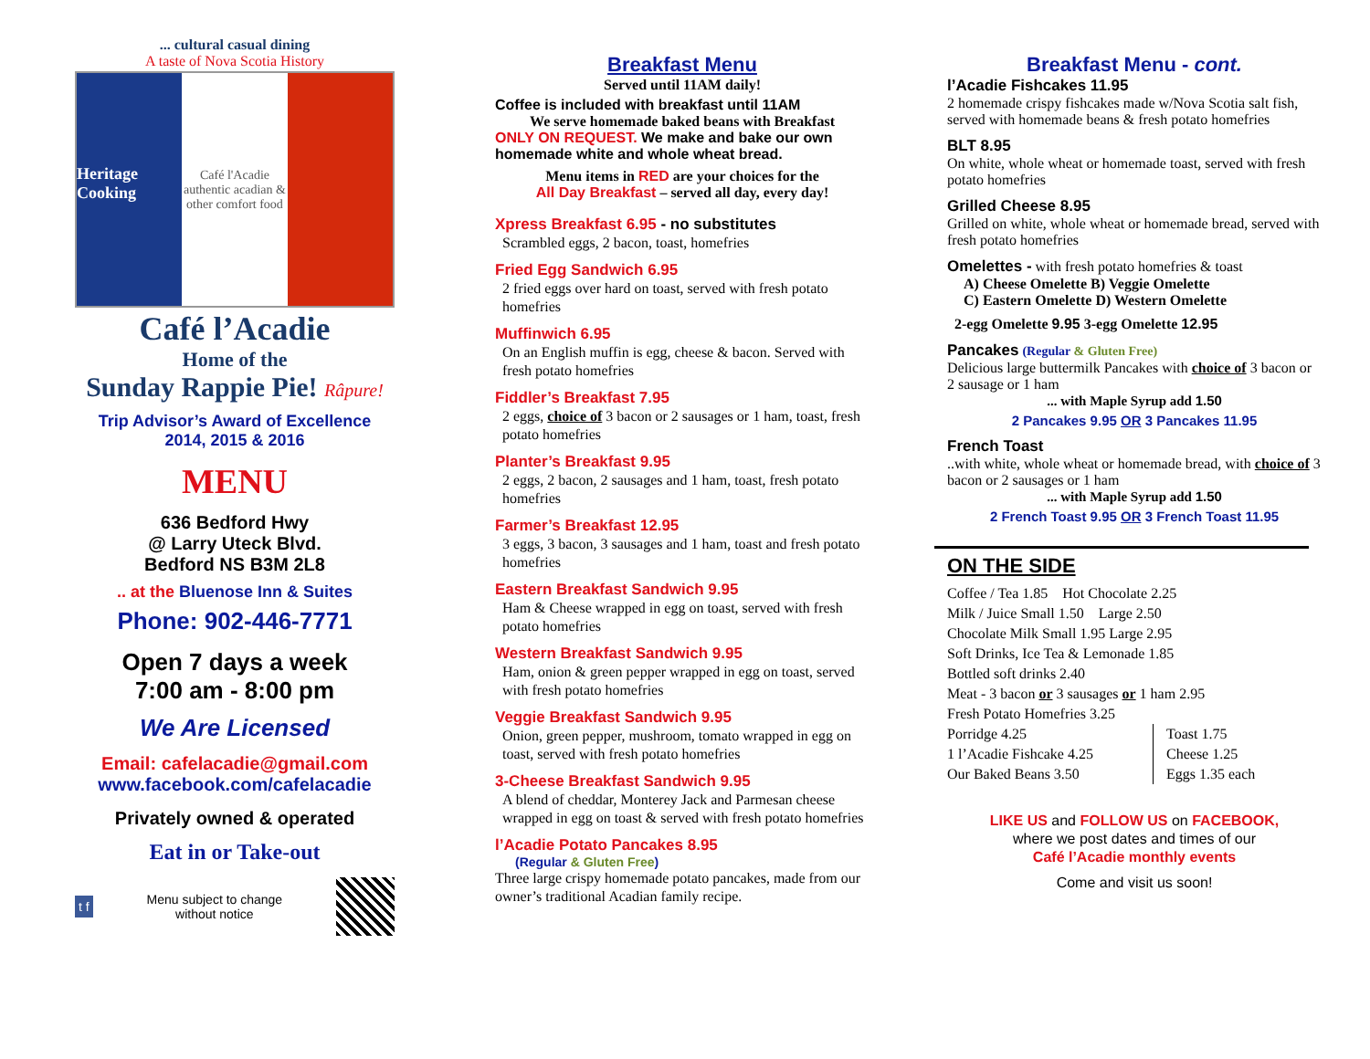... cultural casual dining
A taste of Nova Scotia History
Heritage
Cooking
Café l'Acadie
authentic acadian & other comfort food
Café l’Acadie
Home of the
Sunday Rappie Pie! Râpure!
Trip Advisor’s Award of Excellence
2014, 2015 & 2016
MENU
636 Bedford Hwy
@ Larry Uteck Blvd.
Bedford NS B3M 2L8
.. at the Bluenose Inn & Suites
Phone: 902-446-7771
Open 7 days a week
7:00 am - 8:00 pm
We Are Licensed
Email: cafelacadie@gmail.com
www.facebook.com/cafelacadie
Privately owned & operated
Eat in or Take-out
t f Menu subject to change
without notice
Breakfast Menu
Served until 11AM daily!
Coffee is included with breakfast until 11AM
We serve homemade baked beans with Breakfast
ONLY ON REQUEST. We make and bake our own homemade white and whole wheat bread.
Menu items in RED are your choices for the
All Day Breakfast – served all day, every day!
Xpress Breakfast 6.95 - no substitutes
Scrambled eggs, 2 bacon, toast, homefries
Fried Egg Sandwich 6.95
2 fried eggs over hard on toast, served with fresh potato homefries
Muffinwich 6.95
On an English muffin is egg, cheese & bacon. Served with fresh potato homefries
Fiddler’s Breakfast 7.95
2 eggs, choice of 3 bacon or 2 sausages or 1 ham, toast, fresh potato homefries
Planter’s Breakfast 9.95
2 eggs, 2 bacon, 2 sausages and 1 ham, toast, fresh potato homefries
Farmer’s Breakfast 12.95
3 eggs, 3 bacon, 3 sausages and 1 ham, toast and fresh potato homefries
Eastern Breakfast Sandwich 9.95
Ham & Cheese wrapped in egg on toast, served with fresh potato homefries
Western Breakfast Sandwich 9.95
Ham, onion & green pepper wrapped in egg on toast, served with fresh potato homefries
Veggie Breakfast Sandwich 9.95
Onion, green pepper, mushroom, tomato wrapped in egg on toast, served with fresh potato homefries
3-Cheese Breakfast Sandwich 9.95
A blend of cheddar, Monterey Jack and Parmesan cheese wrapped in egg on toast & served with fresh potato homefries
l’Acadie Potato Pancakes 8.95
(Regular & Gluten Free)
Three large crispy homemade potato pancakes, made from our owner’s traditional Acadian family recipe.
Breakfast Menu - cont.
l’Acadie Fishcakes 11.95
2 homemade crispy fishcakes made w/Nova Scotia salt fish, served with homemade beans & fresh potato homefries
BLT 8.95
On white, whole wheat or homemade toast, served with fresh potato homefries
Grilled Cheese 8.95
Grilled on white, whole wheat or homemade bread, served with fresh potato homefries
Omelettes - with fresh potato homefries & toast
A) Cheese Omelette B) Veggie Omelette
C) Eastern Omelette D) Western Omelette
2-egg Omelette 9.95 3-egg Omelette 12.95
Pancakes (Regular & Gluten Free)
Delicious large buttermilk Pancakes with choice of 3 bacon or 2 sausage or 1 ham
... with Maple Syrup add 1.50
2 Pancakes 9.95 OR 3 Pancakes 11.95
French Toast
..with white, whole wheat or homemade bread, with choice of 3 bacon or 2 sausages or 1 ham
... with Maple Syrup add 1.50
2 French Toast 9.95 OR 3 French Toast 11.95
ON THE SIDE
Coffee / Tea 1.85 Hot Chocolate 2.25
Milk / Juice Small 1.50 Large 2.50
Chocolate Milk Small 1.95 Large 2.95
Soft Drinks, Ice Tea & Lemonade 1.85
Bottled soft drinks 2.40
Meat - 3 bacon or 3 sausages or 1 ham 2.95
Fresh Potato Homefries 3.25
Porridge 4.25
1 l’Acadie Fishcake 4.25
Our Baked Beans 3.50
Toast 1.75
Cheese 1.25
Eggs 1.35 each
LIKE US and FOLLOW US on FACEBOOK,
where we post dates and times of our
Café l’Acadie monthly events
Come and visit us soon!